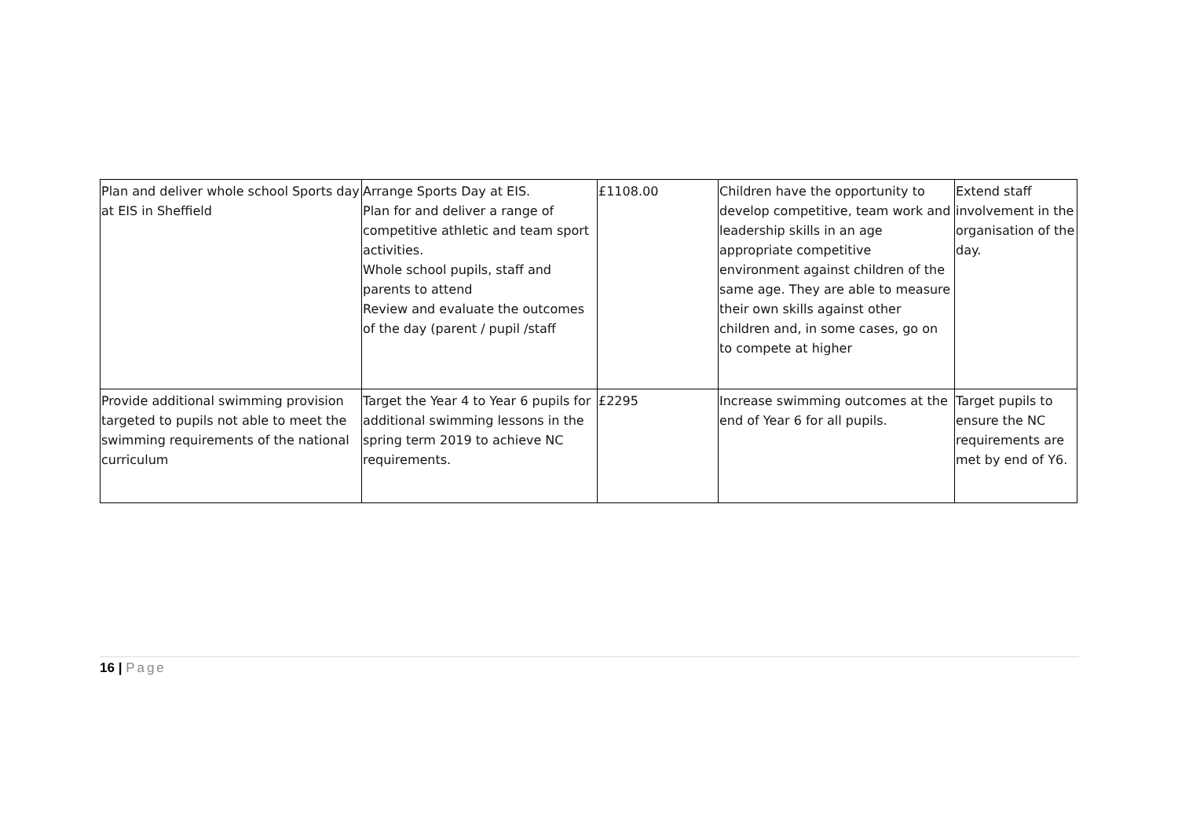| Plan and deliver whole school Sports day at EIS in Sheffield | Arrange Sports Day at EIS. Plan for and deliver a range of competitive athletic and team sport activities. Whole school pupils, staff and parents to attend Review and evaluate the outcomes of the day (parent / pupil /staff | £1108.00 | Children have the opportunity to develop competitive, team work and leadership skills in an age appropriate competitive environment against children of the same age. They are able to measure their own skills against other children and, in some cases, go on to compete at higher | Extend staff involvement in the organisation of the day. |
| Provide additional swimming provision targeted to pupils not able to meet the swimming requirements of the national curriculum | Target the Year 4 to Year 6 pupils for additional swimming lessons in the spring term 2019 to achieve NC requirements. | £2295 | Increase swimming outcomes at the end of Year 6 for all pupils. | Target pupils to ensure the NC requirements are met by end of Y6. |
16 | Page